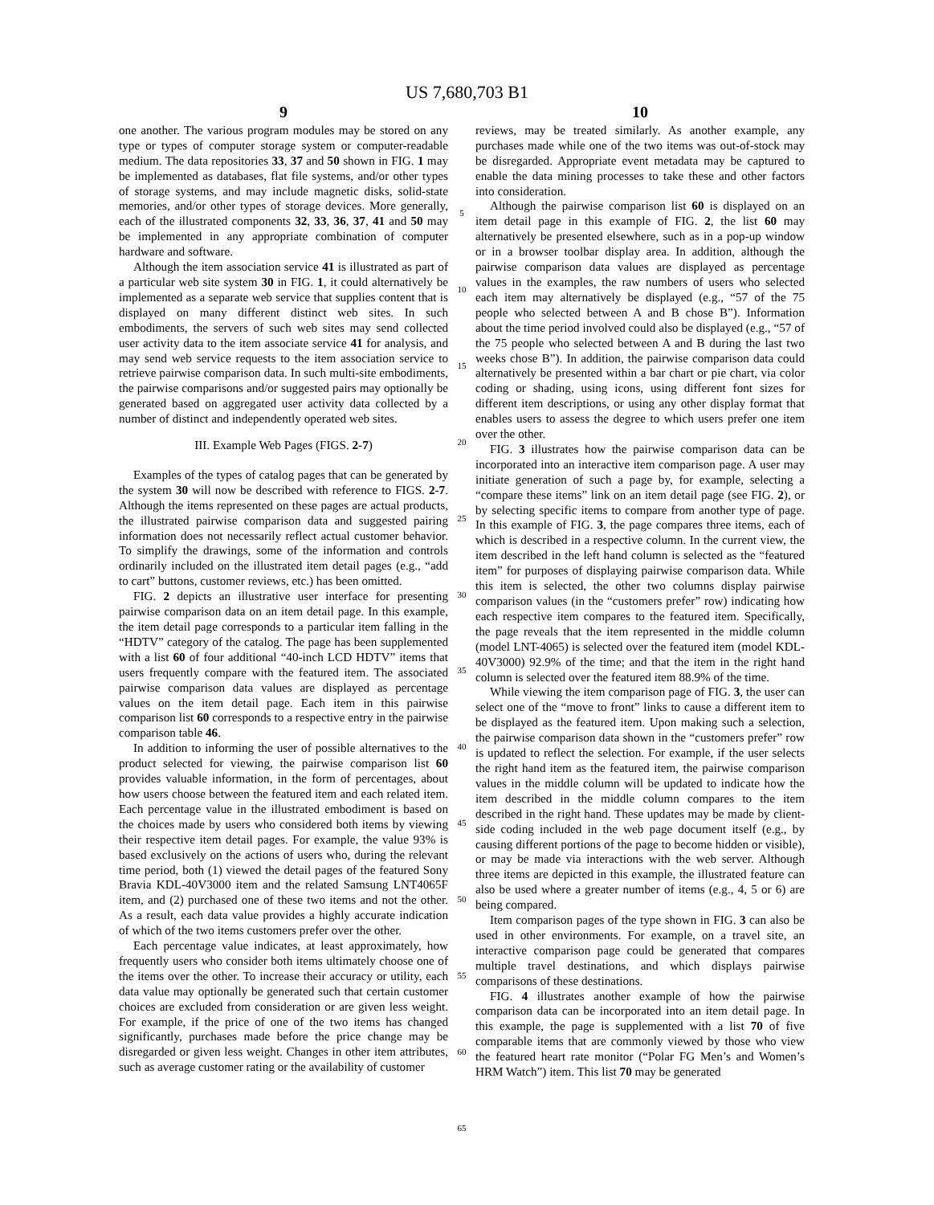US 7,680,703 B1
9
one another. The various program modules may be stored on any type or types of computer storage system or computer-readable medium. The data repositories 33, 37 and 50 shown in FIG. 1 may be implemented as databases, flat file systems, and/or other types of storage systems, and may include magnetic disks, solid-state memories, and/or other types of storage devices. More generally, each of the illustrated components 32, 33, 36, 37, 41 and 50 may be implemented in any appropriate combination of computer hardware and software.
Although the item association service 41 is illustrated as part of a particular web site system 30 in FIG. 1, it could alternatively be implemented as a separate web service that supplies content that is displayed on many different distinct web sites. In such embodiments, the servers of such web sites may send collected user activity data to the item associate service 41 for analysis, and may send web service requests to the item association service to retrieve pairwise comparison data. In such multi-site embodiments, the pairwise comparisons and/or suggested pairs may optionally be generated based on aggregated user activity data collected by a number of distinct and independently operated web sites.
III. Example Web Pages (FIGS. 2-7)
Examples of the types of catalog pages that can be generated by the system 30 will now be described with reference to FIGS. 2-7. Although the items represented on these pages are actual products, the illustrated pairwise comparison data and suggested pairing information does not necessarily reflect actual customer behavior. To simplify the drawings, some of the information and controls ordinarily included on the illustrated item detail pages (e.g., “add to cart” buttons, customer reviews, etc.) has been omitted.
FIG. 2 depicts an illustrative user interface for presenting pairwise comparison data on an item detail page. In this example, the item detail page corresponds to a particular item falling in the “HDTV” category of the catalog. The page has been supplemented with a list 60 of four additional “40-inch LCD HDTV” items that users frequently compare with the featured item. The associated pairwise comparison data values are displayed as percentage values on the item detail page. Each item in this pairwise comparison list 60 corresponds to a respective entry in the pairwise comparison table 46.
In addition to informing the user of possible alternatives to the product selected for viewing, the pairwise comparison list 60 provides valuable information, in the form of percentages, about how users choose between the featured item and each related item. Each percentage value in the illustrated embodiment is based on the choices made by users who considered both items by viewing their respective item detail pages. For example, the value 93% is based exclusively on the actions of users who, during the relevant time period, both (1) viewed the detail pages of the featured Sony Bravia KDL-40V3000 item and the related Samsung LNT4065F item, and (2) purchased one of these two items and not the other. As a result, each data value provides a highly accurate indication of which of the two items customers prefer over the other.
Each percentage value indicates, at least approximately, how frequently users who consider both items ultimately choose one of the items over the other. To increase their accuracy or utility, each data value may optionally be generated such that certain customer choices are excluded from consideration or are given less weight. For example, if the price of one of the two items has changed significantly, purchases made before the price change may be disregarded or given less weight. Changes in other item attributes, such as average customer rating or the availability of customer
5
10
15
20
25
30
35
40
45
50
55
60
65
10
reviews, may be treated similarly. As another example, any purchases made while one of the two items was out-of-stock may be disregarded. Appropriate event metadata may be captured to enable the data mining processes to take these and other factors into consideration.
Although the pairwise comparison list 60 is displayed on an item detail page in this example of FIG. 2, the list 60 may alternatively be presented elsewhere, such as in a pop-up window or in a browser toolbar display area. In addition, although the pairwise comparison data values are displayed as percentage values in the examples, the raw numbers of users who selected each item may alternatively be displayed (e.g., “57 of the 75 people who selected between A and B chose B”). Information about the time period involved could also be displayed (e.g., “57 of the 75 people who selected between A and B during the last two weeks chose B”). In addition, the pairwise comparison data could alternatively be presented within a bar chart or pie chart, via color coding or shading, using icons, using different font sizes for different item descriptions, or using any other display format that enables users to assess the degree to which users prefer one item over the other.
FIG. 3 illustrates how the pairwise comparison data can be incorporated into an interactive item comparison page. A user may initiate generation of such a page by, for example, selecting a “compare these items” link on an item detail page (see FIG. 2), or by selecting specific items to compare from another type of page. In this example of FIG. 3, the page compares three items, each of which is described in a respective column. In the current view, the item described in the left hand column is selected as the “featured item” for purposes of displaying pairwise comparison data. While this item is selected, the other two columns display pairwise comparison values (in the “customers prefer” row) indicating how each respective item compares to the featured item. Specifically, the page reveals that the item represented in the middle column (model LNT-4065) is selected over the featured item (model KDL-40V3000) 92.9% of the time; and that the item in the right hand column is selected over the featured item 88.9% of the time.
While viewing the item comparison page of FIG. 3, the user can select one of the “move to front” links to cause a different item to be displayed as the featured item. Upon making such a selection, the pairwise comparison data shown in the “customers prefer” row is updated to reflect the selection. For example, if the user selects the right hand item as the featured item, the pairwise comparison values in the middle column will be updated to indicate how the item described in the middle column compares to the item described in the right hand. These updates may be made by client-side coding included in the web page document itself (e.g., by causing different portions of the page to become hidden or visible), or may be made via interactions with the web server. Although three items are depicted in this example, the illustrated feature can also be used where a greater number of items (e.g., 4, 5 or 6) are being compared.
Item comparison pages of the type shown in FIG. 3 can also be used in other environments. For example, on a travel site, an interactive comparison page could be generated that compares multiple travel destinations, and which displays pairwise comparisons of these destinations.
FIG. 4 illustrates another example of how the pairwise comparison data can be incorporated into an item detail page. In this example, the page is supplemented with a list 70 of five comparable items that are commonly viewed by those who view the featured heart rate monitor (“Polar FG Men’s and Women’s HRM Watch”) item. This list 70 may be generated